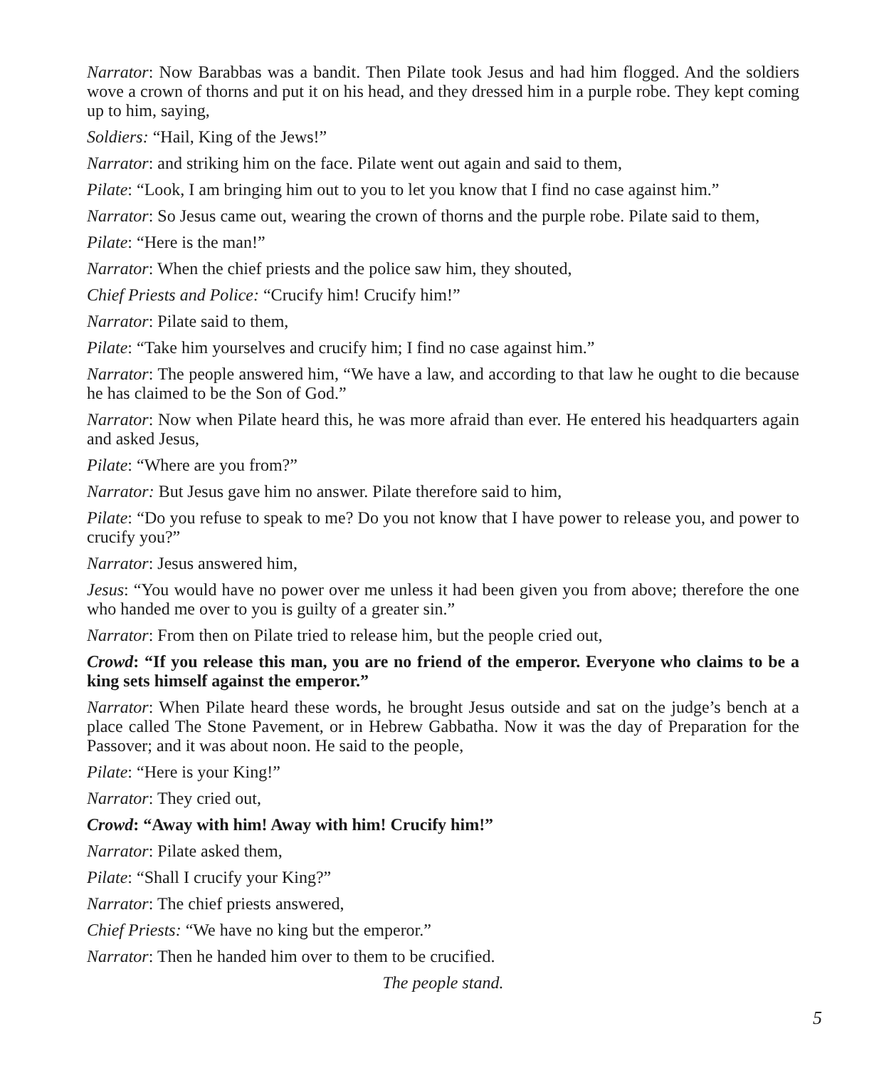Narrator: Now Barabbas was a bandit. Then Pilate took Jesus and had him flogged. And the soldiers wove a crown of thorns and put it on his head, and they dressed him in a purple robe. They kept coming up to him, saying,
Soldiers: “Hail, King of the Jews!”
Narrator: and striking him on the face. Pilate went out again and said to them,
Pilate: “Look, I am bringing him out to you to let you know that I find no case against him.”
Narrator: So Jesus came out, wearing the crown of thorns and the purple robe. Pilate said to them,
Pilate: “Here is the man!”
Narrator: When the chief priests and the police saw him, they shouted,
Chief Priests and Police: “Crucify him! Crucify him!”
Narrator: Pilate said to them,
Pilate: “Take him yourselves and crucify him; I find no case against him.”
Narrator: The people answered him, “We have a law, and according to that law he ought to die because he has claimed to be the Son of God.”
Narrator: Now when Pilate heard this, he was more afraid than ever. He entered his headquarters again and asked Jesus,
Pilate: “Where are you from?”
Narrator: But Jesus gave him no answer. Pilate therefore said to him,
Pilate: “Do you refuse to speak to me? Do you not know that I have power to release you, and power to crucify you?”
Narrator: Jesus answered him,
Jesus: “You would have no power over me unless it had been given you from above; therefore the one who handed me over to you is guilty of a greater sin.”
Narrator: From then on Pilate tried to release him, but the people cried out,
Crowd: “If you release this man, you are no friend of the emperor. Everyone who claims to be a king sets himself against the emperor.”
Narrator: When Pilate heard these words, he brought Jesus outside and sat on the judge’s bench at a place called The Stone Pavement, or in Hebrew Gabbatha. Now it was the day of Preparation for the Passover; and it was about noon. He said to the people,
Pilate: “Here is your King!”
Narrator: They cried out,
Crowd: “Away with him! Away with him! Crucify him!”
Narrator: Pilate asked them,
Pilate: “Shall I crucify your King?”
Narrator: The chief priests answered,
Chief Priests: “We have no king but the emperor.”
Narrator: Then he handed him over to them to be crucified.
The people stand.
5